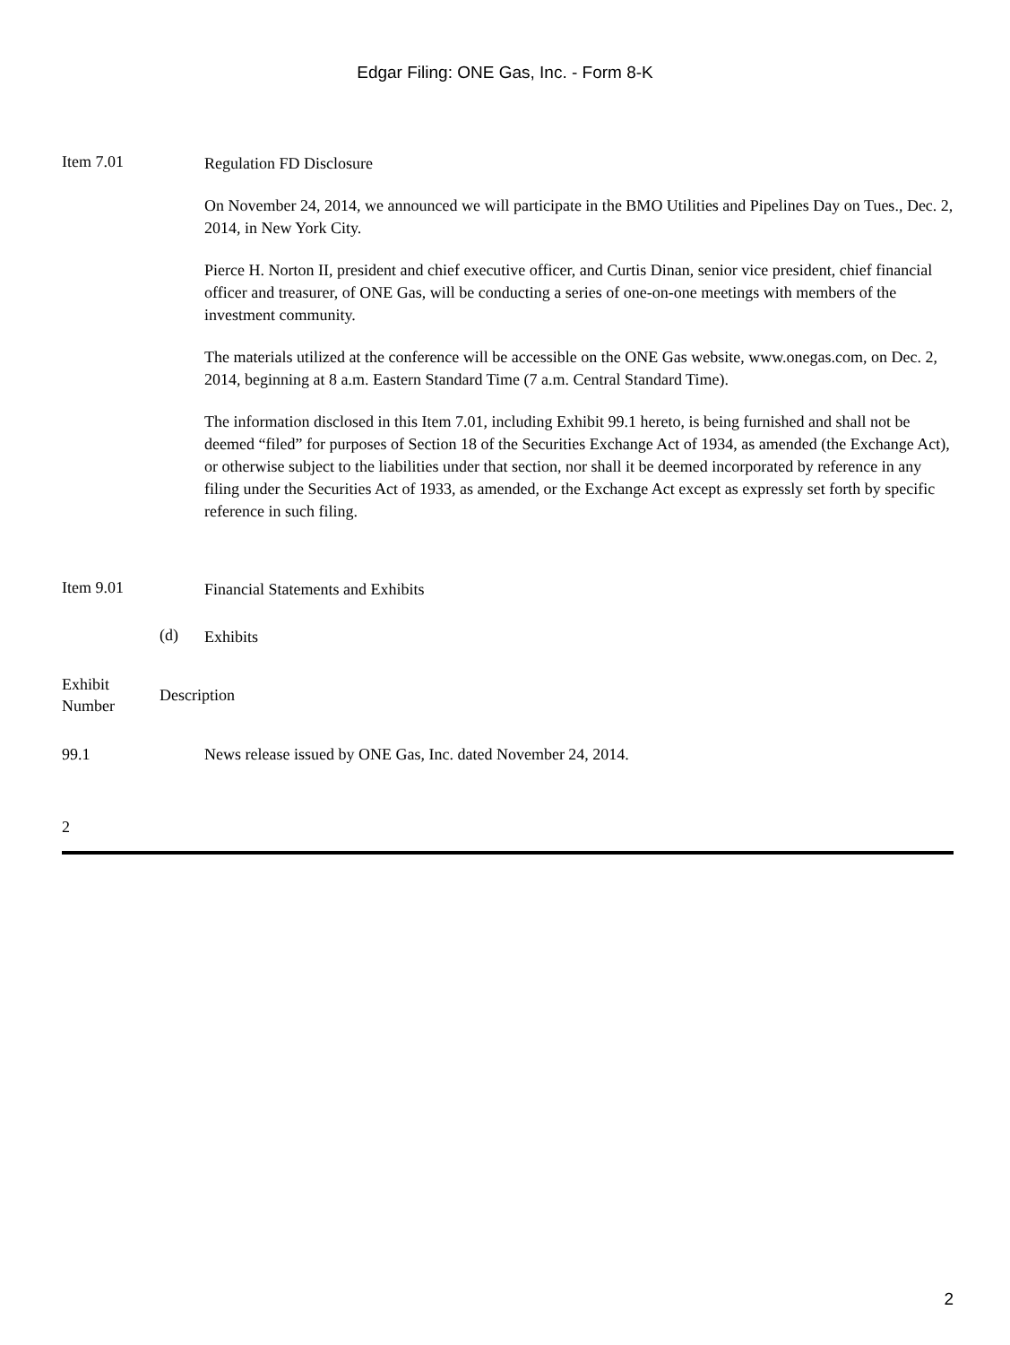Edgar Filing: ONE Gas, Inc. - Form 8-K
Item 7.01
Regulation FD Disclosure
On November 24, 2014, we announced we will participate in the BMO Utilities and Pipelines Day on Tues., Dec. 2, 2014, in New York City.
Pierce H. Norton II, president and chief executive officer, and Curtis Dinan, senior vice president, chief financial officer and treasurer, of ONE Gas, will be conducting a series of one-on-one meetings with members of the investment community.
The materials utilized at the conference will be accessible on the ONE Gas website, www.onegas.com, on Dec. 2, 2014, beginning at 8 a.m. Eastern Standard Time (7 a.m. Central Standard Time).
The information disclosed in this Item 7.01, including Exhibit 99.1 hereto, is being furnished and shall not be deemed “filed” for purposes of Section 18 of the Securities Exchange Act of 1934, as amended (the Exchange Act), or otherwise subject to the liabilities under that section, nor shall it be deemed incorporated by reference in any filing under the Securities Act of 1933, as amended, or the Exchange Act except as expressly set forth by specific reference in such filing.
Item 9.01
Financial Statements and Exhibits
(d)
Exhibits
| Exhibit Number | Description | |
| --- | --- | --- |
| 99.1 | | News release issued by ONE Gas, Inc. dated November 24, 2014. |
2
2